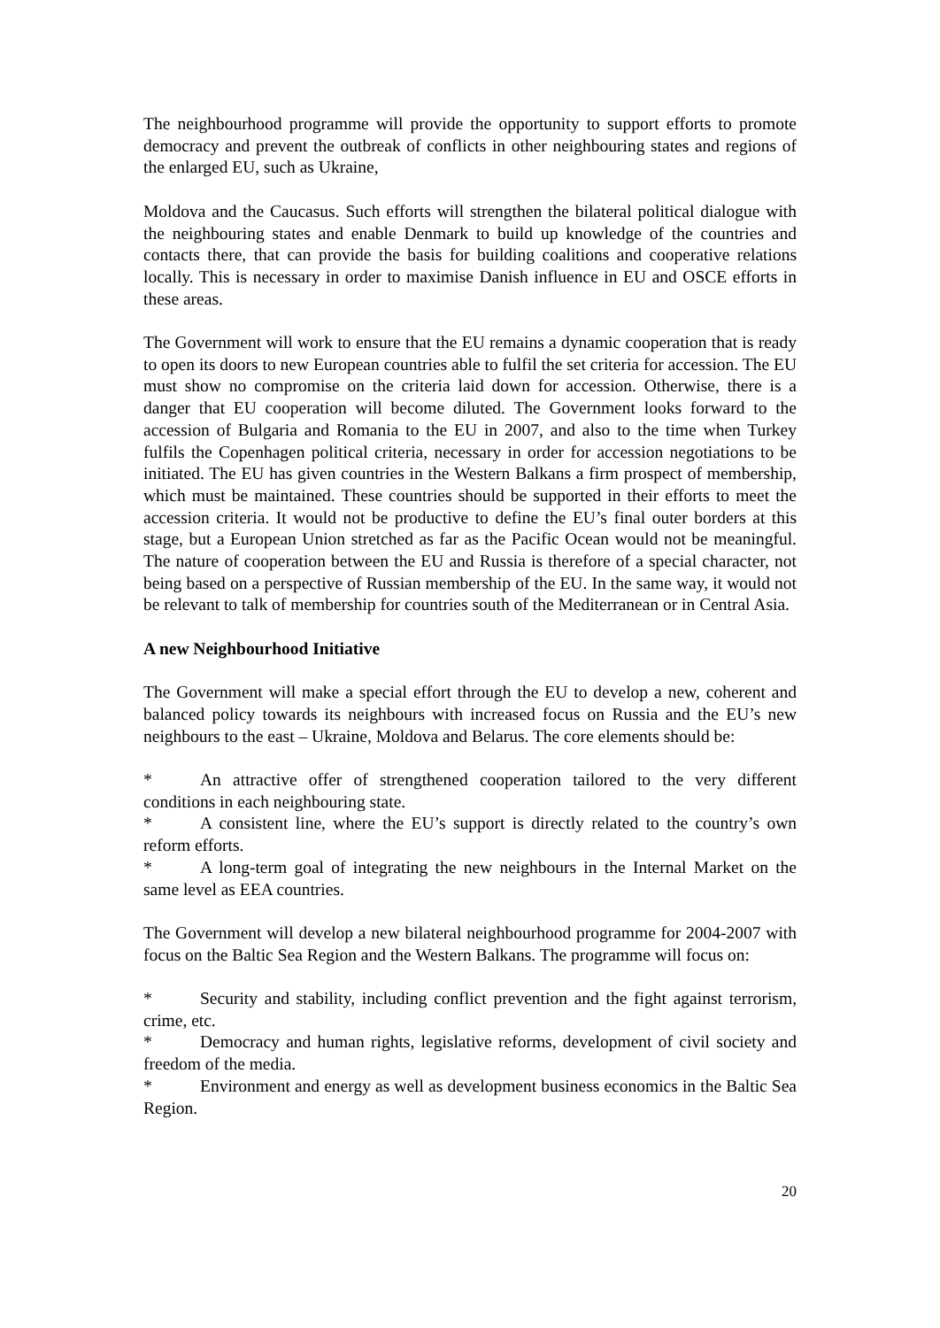The neighbourhood programme will provide the opportunity to support efforts to promote democracy and prevent the outbreak of conflicts in other neighbouring states and regions of the enlarged EU, such as Ukraine,
Moldova and the Caucasus. Such efforts will strengthen the bilateral political dialogue with the neighbouring states and enable Denmark to build up knowledge of the countries and contacts there, that can provide the basis for building coalitions and cooperative relations locally. This is necessary in order to maximise Danish influence in EU and OSCE efforts in these areas.
The Government will work to ensure that the EU remains a dynamic cooperation that is ready to open its doors to new European countries able to fulfil the set criteria for accession. The EU must show no compromise on the criteria laid down for accession. Otherwise, there is a danger that EU cooperation will become diluted. The Government looks forward to the accession of Bulgaria and Romania to the EU in 2007, and also to the time when Turkey fulfils the Copenhagen political criteria, necessary in order for accession negotiations to be initiated. The EU has given countries in the Western Balkans a firm prospect of membership, which must be maintained. These countries should be supported in their efforts to meet the accession criteria. It would not be productive to define the EU’s final outer borders at this stage, but a European Union stretched as far as the Pacific Ocean would not be meaningful. The nature of cooperation between the EU and Russia is therefore of a special character, not being based on a perspective of Russian membership of the EU. In the same way, it would not be relevant to talk of membership for countries south of the Mediterranean or in Central Asia.
A new Neighbourhood Initiative
The Government will make a special effort through the EU to develop a new, coherent and balanced policy towards its neighbours with increased focus on Russia and the EU’s new neighbours to the east – Ukraine, Moldova and Belarus. The core elements should be:
* An attractive offer of strengthened cooperation tailored to the very different conditions in each neighbouring state.
* A consistent line, where the EU’s support is directly related to the country’s own reform efforts.
* A long-term goal of integrating the new neighbours in the Internal Market on the same level as EEA countries.
The Government will develop a new bilateral neighbourhood programme for 2004-2007 with focus on the Baltic Sea Region and the Western Balkans. The programme will focus on:
* Security and stability, including conflict prevention and the fight against terrorism, crime, etc.
* Democracy and human rights, legislative reforms, development of civil society and freedom of the media.
* Environment and energy as well as development business economics in the Baltic Sea Region.
20